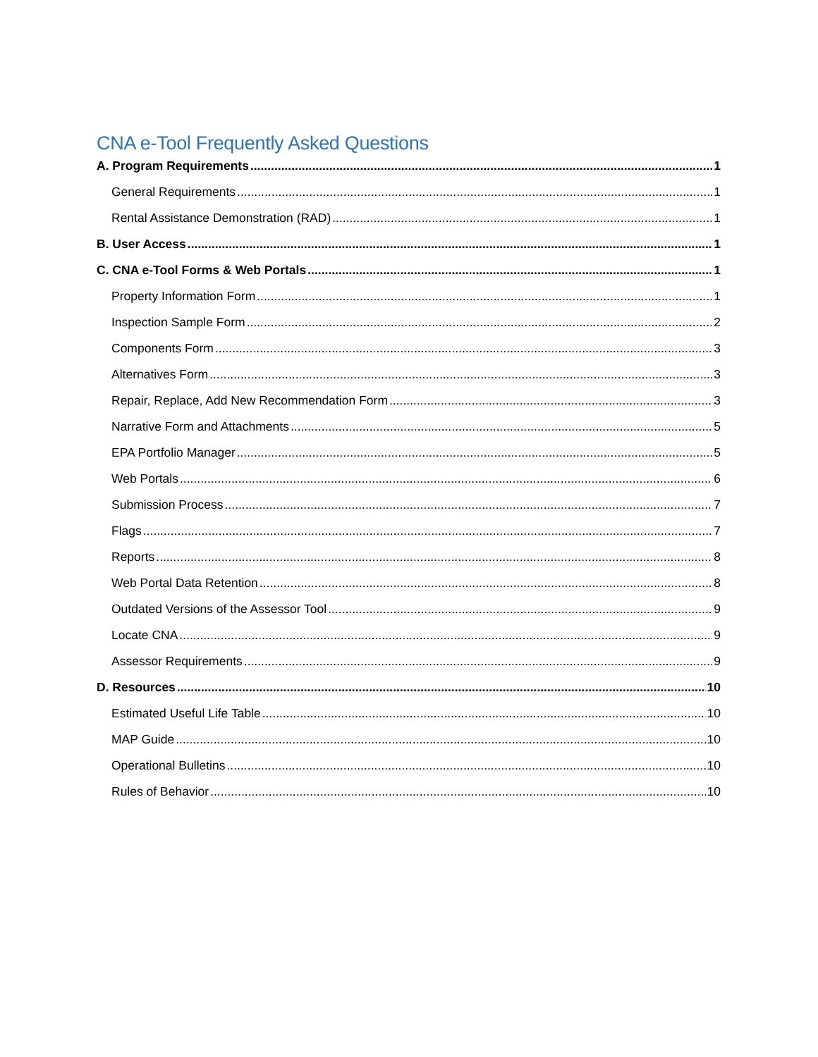CNA e-Tool Frequently Asked Questions
A. Program Requirements 1
General Requirements 1
Rental Assistance Demonstration (RAD) 1
B. User Access 1
C. CNA e-Tool Forms & Web Portals 1
Property Information Form 1
Inspection Sample Form 2
Components Form 3
Alternatives Form 3
Repair, Replace, Add New Recommendation Form 3
Narrative Form and Attachments 5
EPA Portfolio Manager 5
Web Portals 6
Submission Process 7
Flags 7
Reports 8
Web Portal Data Retention 8
Outdated Versions of the Assessor Tool 9
Locate CNA 9
Assessor Requirements 9
D. Resources 10
Estimated Useful Life Table 10
MAP Guide 10
Operational Bulletins 10
Rules of Behavior 10